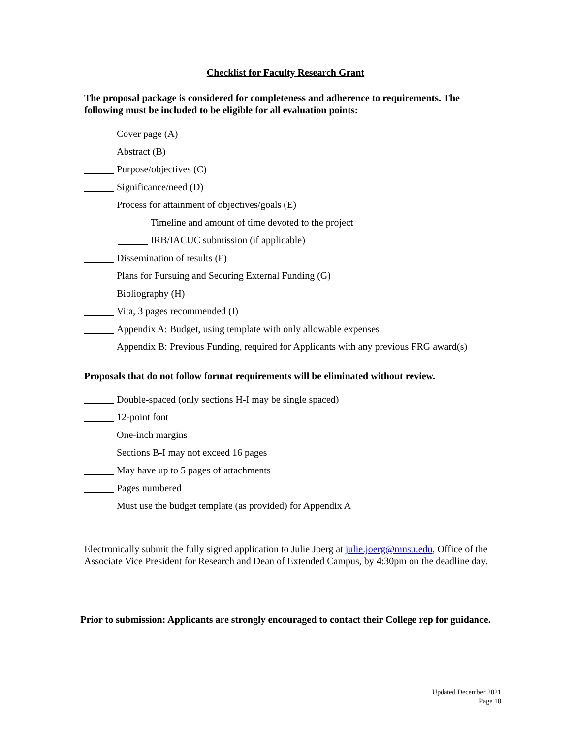Checklist for Faculty Research Grant
The proposal package is considered for completeness and adherence to requirements. The following must be included to be eligible for all evaluation points:
Cover page (A)
Abstract (B)
Purpose/objectives (C)
Significance/need (D)
Process for attainment of objectives/goals (E)
Timeline and amount of time devoted to the project
IRB/IACUC submission (if applicable)
Dissemination of results (F)
Plans for Pursuing and Securing External Funding (G)
Bibliography (H)
Vita, 3 pages recommended (I)
Appendix A: Budget, using template with only allowable expenses
Appendix B: Previous Funding, required for Applicants with any previous FRG award(s)
Proposals that do not follow format requirements will be eliminated without review.
Double-spaced (only sections H-I may be single spaced)
12-point font
One-inch margins
Sections B-I may not exceed 16 pages
May have up to 5 pages of attachments
Pages numbered
Must use the budget template (as provided) for Appendix A
Electronically submit the fully signed application to Julie Joerg at julie.joerg@mnsu.edu, Office of the Associate Vice President for Research and Dean of Extended Campus, by 4:30pm on the deadline day.
Prior to submission: Applicants are strongly encouraged to contact their College rep for guidance.
Updated December 2021
Page 10